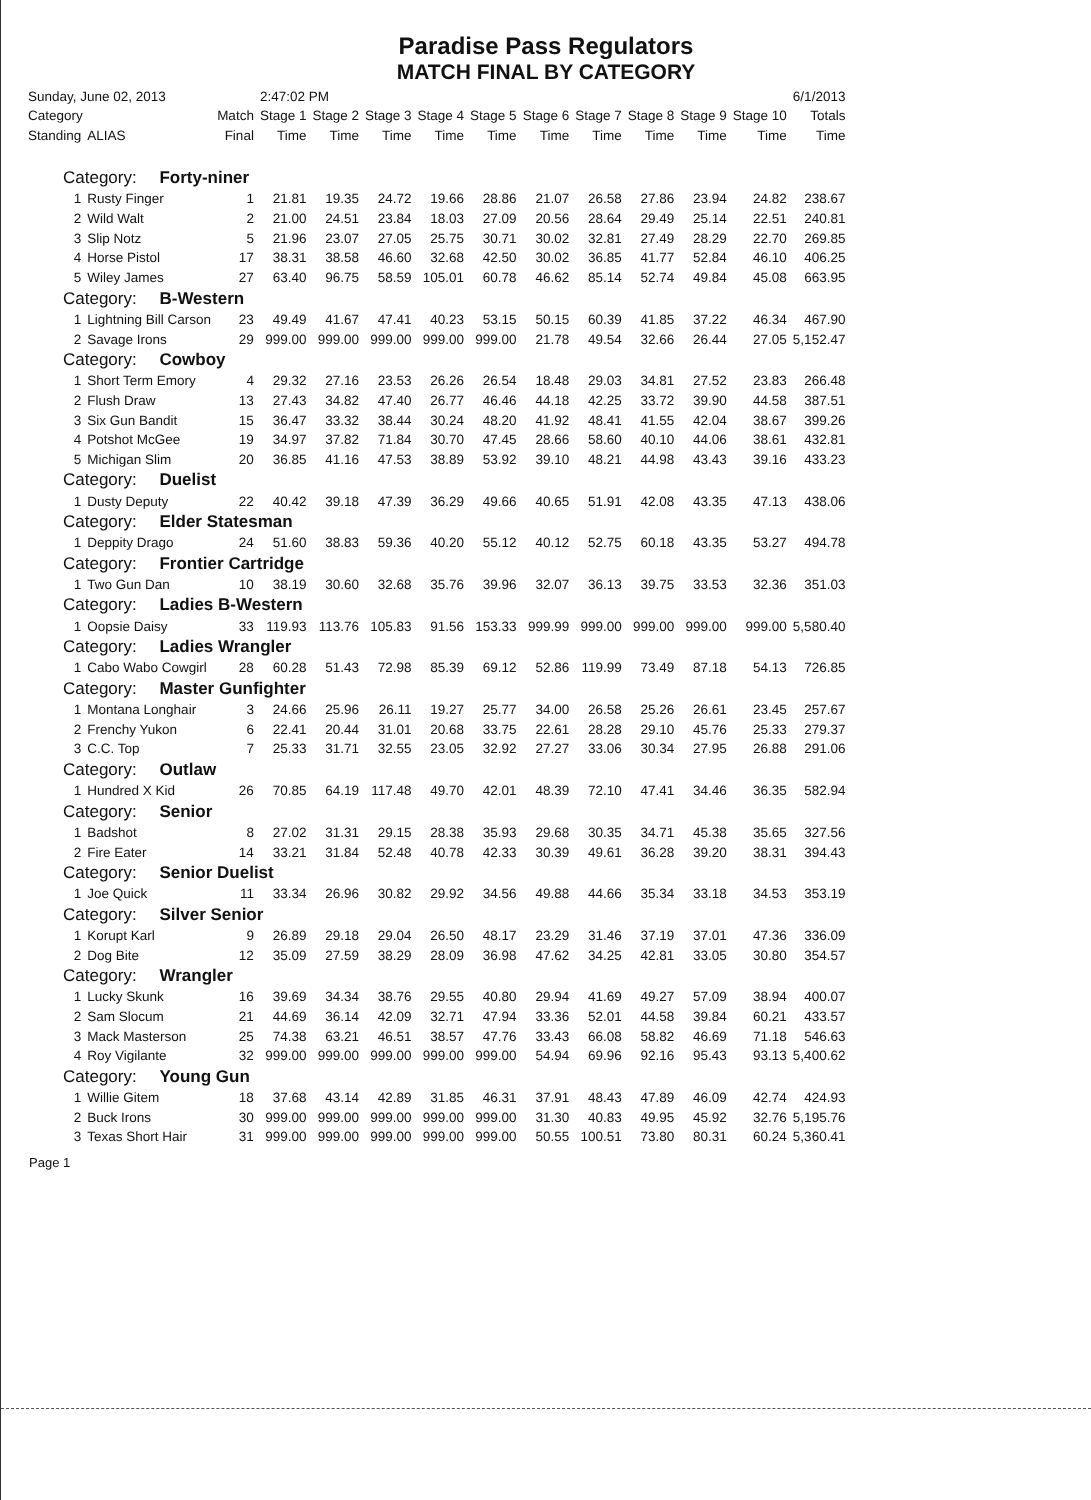Paradise Pass Regulators
MATCH FINAL BY CATEGORY
| Sunday, June 02, 2013 | | | 2:47:02 PM | | | | | | | | | 6/1/2013 | | |
| --- | --- | --- | --- | --- | --- | --- | --- | --- | --- | --- | --- | --- | --- | --- |
| Category | | Match | Stage 1 | Stage 2 | Stage 3 | Stage 4 | Stage 5 | Stage 6 | Stage 7 | Stage 8 | Stage 9 | Stage 10 | Totals | |
| Standing | ALIAS | Final | Time | Time | Time | Time | Time | Time | Time | Time | Time | Time | Time | |
| Category: Forty-niner | | | | | | | | | | | | | | |
| 1 | Rusty Finger | 1 | 21.81 | 19.35 | 24.72 | 19.66 | 28.86 | 21.07 | 26.58 | 27.86 | 23.94 | 24.82 | 238.67 | |
| 2 | Wild Walt | 2 | 21.00 | 24.51 | 23.84 | 18.03 | 27.09 | 20.56 | 28.64 | 29.49 | 25.14 | 22.51 | 240.81 | |
| 3 | Slip Notz | 5 | 21.96 | 23.07 | 27.05 | 25.75 | 30.71 | 30.02 | 32.81 | 27.49 | 28.29 | 22.70 | 269.85 | |
| 4 | Horse Pistol | 17 | 38.31 | 38.58 | 46.60 | 32.68 | 42.50 | 30.02 | 36.85 | 41.77 | 52.84 | 46.10 | 406.25 | |
| 5 | Wiley James | 27 | 63.40 | 96.75 | 58.59 | 105.01 | 60.78 | 46.62 | 85.14 | 52.74 | 49.84 | 45.08 | 663.95 | |
| Category: B-Western | | | | | | | | | | | | | | |
| 1 | Lightning Bill Carson | 23 | 49.49 | 41.67 | 47.41 | 40.23 | 53.15 | 50.15 | 60.39 | 41.85 | 37.22 | 46.34 | 467.90 | |
| 2 | Savage Irons | 29 | 999.00 | 999.00 | 999.00 | 999.00 | 999.00 | 21.78 | 49.54 | 32.66 | 26.44 | 27.05 | 5,152.47 | |
| Category: Cowboy | | | | | | | | | | | | | | |
| 1 | Short Term Emory | 4 | 29.32 | 27.16 | 23.53 | 26.26 | 26.54 | 18.48 | 29.03 | 34.81 | 27.52 | 23.83 | 266.48 | |
| 2 | Flush Draw | 13 | 27.43 | 34.82 | 47.40 | 26.77 | 46.46 | 44.18 | 42.25 | 33.72 | 39.90 | 44.58 | 387.51 | |
| 3 | Six Gun Bandit | 15 | 36.47 | 33.32 | 38.44 | 30.24 | 48.20 | 41.92 | 48.41 | 41.55 | 42.04 | 38.67 | 399.26 | |
| 4 | Potshot McGee | 19 | 34.97 | 37.82 | 71.84 | 30.70 | 47.45 | 28.66 | 58.60 | 40.10 | 44.06 | 38.61 | 432.81 | |
| 5 | Michigan Slim | 20 | 36.85 | 41.16 | 47.53 | 38.89 | 53.92 | 39.10 | 48.21 | 44.98 | 43.43 | 39.16 | 433.23 | |
| Category: Duelist | | | | | | | | | | | | | | |
| 1 | Dusty Deputy | 22 | 40.42 | 39.18 | 47.39 | 36.29 | 49.66 | 40.65 | 51.91 | 42.08 | 43.35 | 47.13 | 438.06 | |
| Category: Elder Statesman | | | | | | | | | | | | | | |
| 1 | Deppity Drago | 24 | 51.60 | 38.83 | 59.36 | 40.20 | 55.12 | 40.12 | 52.75 | 60.18 | 43.35 | 53.27 | 494.78 | |
| Category: Frontier Cartridge | | | | | | | | | | | | | | |
| 1 | Two Gun Dan | 10 | 38.19 | 30.60 | 32.68 | 35.76 | 39.96 | 32.07 | 36.13 | 39.75 | 33.53 | 32.36 | 351.03 | |
| Category: Ladies B-Western | | | | | | | | | | | | | | |
| 1 | Oopsie Daisy | 33 | 119.93 | 113.76 | 105.83 | 91.56 | 153.33 | 999.99 | 999.00 | 999.00 | 999.00 | 999.00 | 5,580.40 | |
| Category: Ladies Wrangler | | | | | | | | | | | | | | |
| 1 | Cabo Wabo Cowgirl | 28 | 60.28 | 51.43 | 72.98 | 85.39 | 69.12 | 52.86 | 119.99 | 73.49 | 87.18 | 54.13 | 726.85 | |
| Category: Master Gunfighter | | | | | | | | | | | | | | |
| 1 | Montana Longhair | 3 | 24.66 | 25.96 | 26.11 | 19.27 | 25.77 | 34.00 | 26.58 | 25.26 | 26.61 | 23.45 | 257.67 | |
| 2 | Frenchy Yukon | 6 | 22.41 | 20.44 | 31.01 | 20.68 | 33.75 | 22.61 | 28.28 | 29.10 | 45.76 | 25.33 | 279.37 | |
| 3 | C.C. Top | 7 | 25.33 | 31.71 | 32.55 | 23.05 | 32.92 | 27.27 | 33.06 | 30.34 | 27.95 | 26.88 | 291.06 | |
| Category: Outlaw | | | | | | | | | | | | | | |
| 1 | Hundred X Kid | 26 | 70.85 | 64.19 | 117.48 | 49.70 | 42.01 | 48.39 | 72.10 | 47.41 | 34.46 | 36.35 | 582.94 | |
| Category: Senior | | | | | | | | | | | | | | |
| 1 | Badshot | 8 | 27.02 | 31.31 | 29.15 | 28.38 | 35.93 | 29.68 | 30.35 | 34.71 | 45.38 | 35.65 | 327.56 | |
| 2 | Fire Eater | 14 | 33.21 | 31.84 | 52.48 | 40.78 | 42.33 | 30.39 | 49.61 | 36.28 | 39.20 | 38.31 | 394.43 | |
| Category: Senior Duelist | | | | | | | | | | | | | | |
| 1 | Joe Quick | 11 | 33.34 | 26.96 | 30.82 | 29.92 | 34.56 | 49.88 | 44.66 | 35.34 | 33.18 | 34.53 | 353.19 | |
| Category: Silver Senior | | | | | | | | | | | | | | |
| 1 | Korupt Karl | 9 | 26.89 | 29.18 | 29.04 | 26.50 | 48.17 | 23.29 | 31.46 | 37.19 | 37.01 | 47.36 | 336.09 | |
| 2 | Dog Bite | 12 | 35.09 | 27.59 | 38.29 | 28.09 | 36.98 | 47.62 | 34.25 | 42.81 | 33.05 | 30.80 | 354.57 | |
| Category: Wrangler | | | | | | | | | | | | | | |
| 1 | Lucky Skunk | 16 | 39.69 | 34.34 | 38.76 | 29.55 | 40.80 | 29.94 | 41.69 | 49.27 | 57.09 | 38.94 | 400.07 | |
| 2 | Sam Slocum | 21 | 44.69 | 36.14 | 42.09 | 32.71 | 47.94 | 33.36 | 52.01 | 44.58 | 39.84 | 60.21 | 433.57 | |
| 3 | Mack Masterson | 25 | 74.38 | 63.21 | 46.51 | 38.57 | 47.76 | 33.43 | 66.08 | 58.82 | 46.69 | 71.18 | 546.63 | |
| 4 | Roy Vigilante | 32 | 999.00 | 999.00 | 999.00 | 999.00 | 999.00 | 54.94 | 69.96 | 92.16 | 95.43 | 93.13 | 5,400.62 | |
| Category: Young Gun | | | | | | | | | | | | | | |
| 1 | Willie Gitem | 18 | 37.68 | 43.14 | 42.89 | 31.85 | 46.31 | 37.91 | 48.43 | 47.89 | 46.09 | 42.74 | 424.93 | |
| 2 | Buck Irons | 30 | 999.00 | 999.00 | 999.00 | 999.00 | 999.00 | 31.30 | 40.83 | 49.95 | 45.92 | 32.76 | 5,195.76 | |
| 3 | Texas Short Hair | 31 | 999.00 | 999.00 | 999.00 | 999.00 | 999.00 | 50.55 | 100.51 | 73.80 | 80.31 | 60.24 | 5,360.41 | |
Page 1